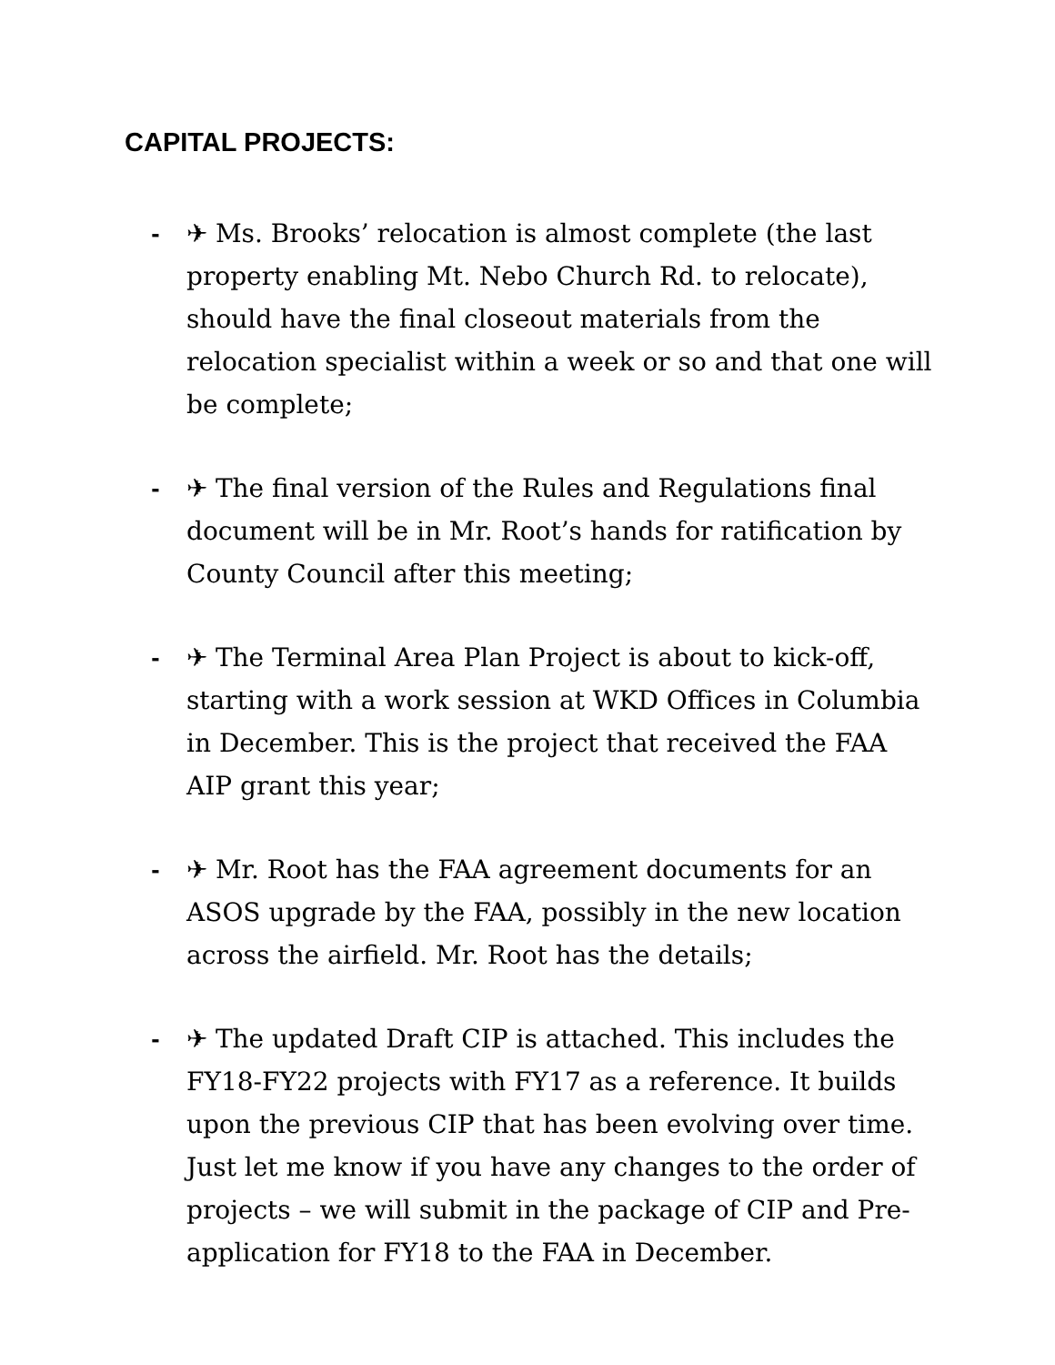CAPITAL PROJECTS:
- ✈ Ms. Brooks’ relocation is almost complete (the last property enabling Mt. Nebo Church Rd. to relocate), should have the final closeout materials from the relocation specialist within a week or so and that one will be complete;
- ✈ The final version of the Rules and Regulations final document will be in Mr. Root’s hands for ratification by County Council after this meeting;
- ✈ The Terminal Area Plan Project is about to kick-off, starting with a work session at WKD Offices in Columbia in December. This is the project that received the FAA AIP grant this year;
- ✈ Mr. Root has the FAA agreement documents for an ASOS upgrade by the FAA, possibly in the new location across the airfield. Mr. Root has the details;
- ✈ The updated Draft CIP is attached. This includes the FY18-FY22 projects with FY17 as a reference. It builds upon the previous CIP that has been evolving over time. Just let me know if you have any changes to the order of projects – we will submit in the package of CIP and Pre-application for FY18 to the FAA in December.